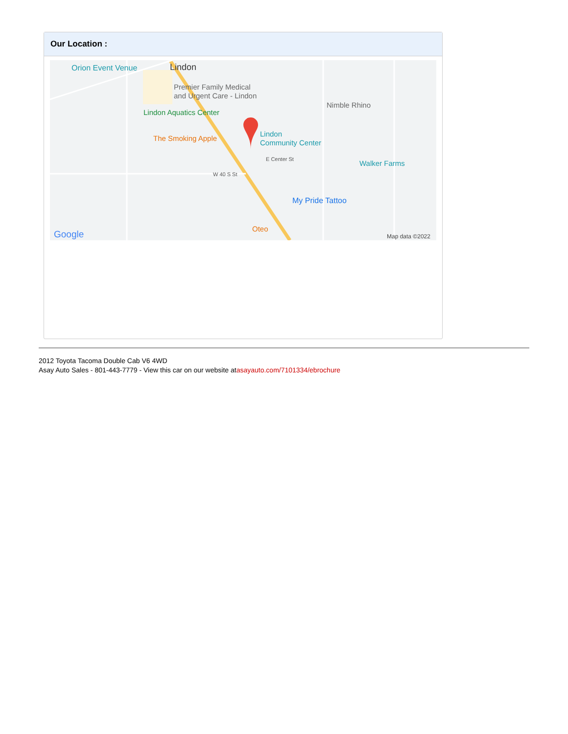Our Location :
Orion Event Venue
Lindon
Premier Family Medical
and Urgent Care - Lindon
Nimble Rhino
Lindon Aquatics Center
The Smoking Apple
Lindon
Community Center
Walker Farms
E Center St
W 40 S St
My Pride Tattoo
Oteo
Google
Map data ©2022
2012 Toyota Tacoma Double Cab V6 4WD
Asay Auto Sales - 801-443-7779 - View this car on our website atasayauto.com/7101334/ebrochure